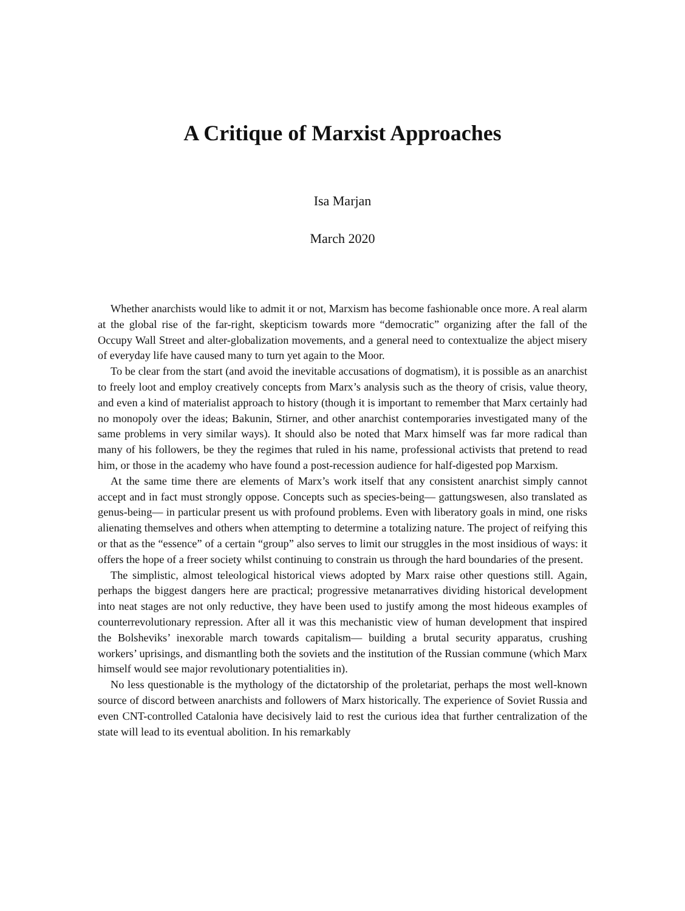A Critique of Marxist Approaches
Isa Marjan
March 2020
Whether anarchists would like to admit it or not, Marxism has become fashionable once more. A real alarm at the global rise of the far-right, skepticism towards more “democratic” organizing after the fall of the Occupy Wall Street and alter-globalization movements, and a general need to contextualize the abject misery of everyday life have caused many to turn yet again to the Moor.
To be clear from the start (and avoid the inevitable accusations of dogmatism), it is possible as an anarchist to freely loot and employ creatively concepts from Marx’s analysis such as the theory of crisis, value theory, and even a kind of materialist approach to history (though it is important to remember that Marx certainly had no monopoly over the ideas; Bakunin, Stirner, and other anarchist contemporaries investigated many of the same problems in very similar ways). It should also be noted that Marx himself was far more radical than many of his followers, be they the regimes that ruled in his name, professional activists that pretend to read him, or those in the academy who have found a post-recession audience for half-digested pop Marxism.
At the same time there are elements of Marx’s work itself that any consistent anarchist simply cannot accept and in fact must strongly oppose. Concepts such as species-being— gattungswesen, also translated as genus-being— in particular present us with profound problems. Even with liberatory goals in mind, one risks alienating themselves and others when attempting to determine a totalizing nature. The project of reifying this or that as the “essence” of a certain “group” also serves to limit our struggles in the most insidious of ways: it offers the hope of a freer society whilst continuing to constrain us through the hard boundaries of the present.
The simplistic, almost teleological historical views adopted by Marx raise other questions still. Again, perhaps the biggest dangers here are practical; progressive metanarratives dividing historical development into neat stages are not only reductive, they have been used to justify among the most hideous examples of counterrevolutionary repression. After all it was this mechanistic view of human development that inspired the Bolsheviks’ inexorable march towards capitalism— building a brutal security apparatus, crushing workers’ uprisings, and dismantling both the soviets and the institution of the Russian commune (which Marx himself would see major revolutionary potentialities in).
No less questionable is the mythology of the dictatorship of the proletariat, perhaps the most well-known source of discord between anarchists and followers of Marx historically. The experience of Soviet Russia and even CNT-controlled Catalonia have decisively laid to rest the curious idea that further centralization of the state will lead to its eventual abolition. In his remarkably